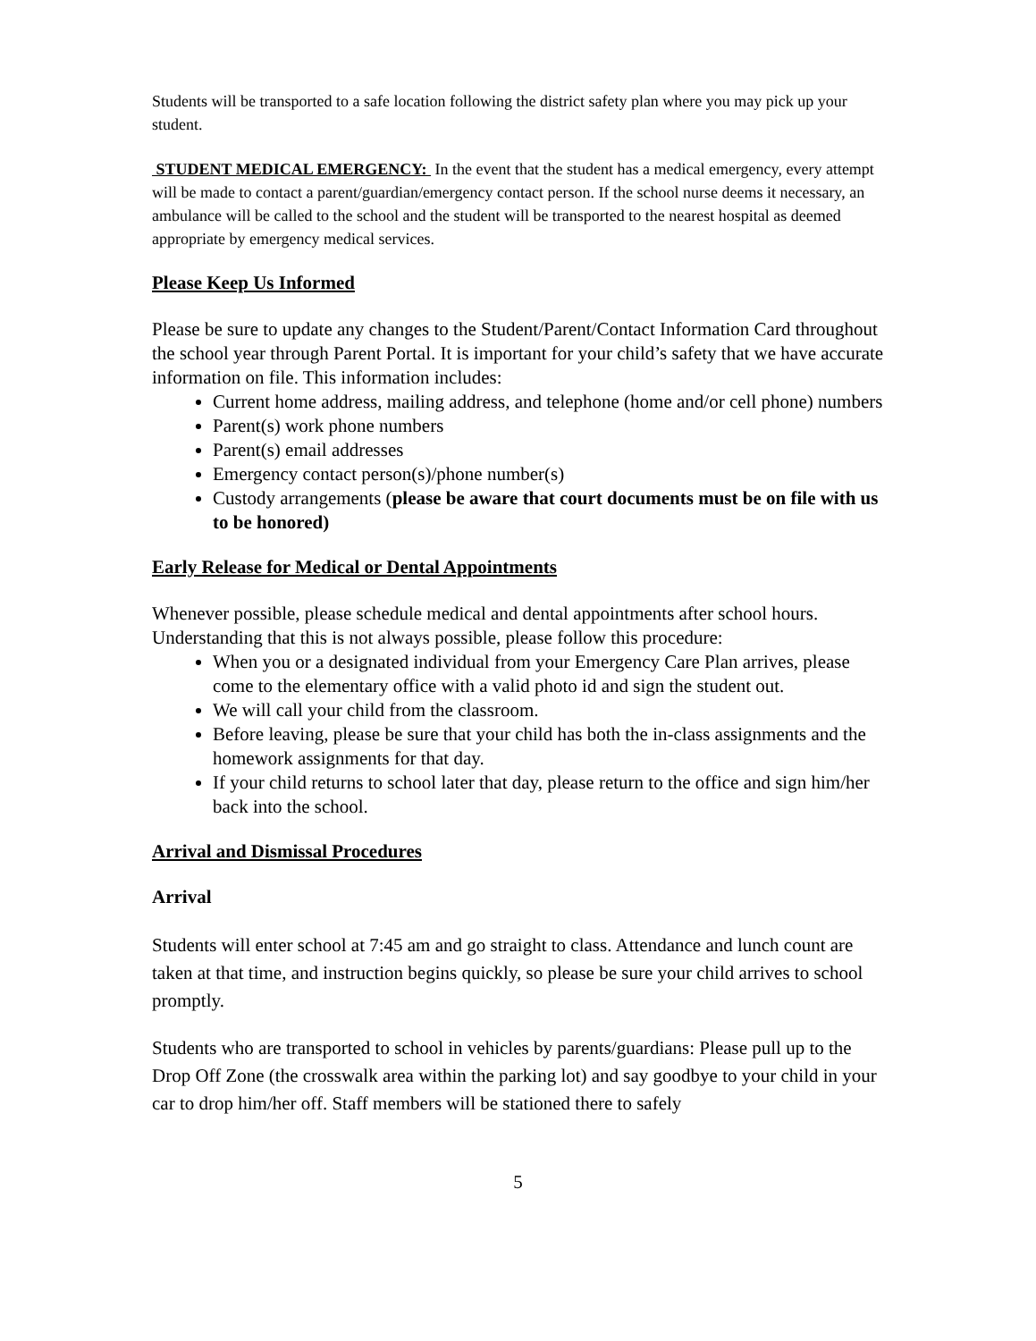Students will be transported to a safe location following the district safety plan where you may pick up your student.
STUDENT MEDICAL EMERGENCY: In the event that the student has a medical emergency, every attempt will be made to contact a parent/guardian/emergency contact person. If the school nurse deems it necessary, an ambulance will be called to the school and the student will be transported to the nearest hospital as deemed appropriate by emergency medical services.
Please Keep Us Informed
Please be sure to update any changes to the Student/Parent/Contact Information Card throughout the school year through Parent Portal. It is important for your child’s safety that we have accurate information on file. This information includes:
Current home address, mailing address, and telephone (home and/or cell phone) numbers
Parent(s) work phone numbers
Parent(s) email addresses
Emergency contact person(s)/phone number(s)
Custody arrangements (please be aware that court documents must be on file with us to be honored)
Early Release for Medical or Dental Appointments
Whenever possible, please schedule medical and dental appointments after school hours. Understanding that this is not always possible, please follow this procedure:
When you or a designated individual from your Emergency Care Plan arrives, please come to the elementary office with a valid photo id and sign the student out.
We will call your child from the classroom.
Before leaving, please be sure that your child has both the in-class assignments and the homework assignments for that day.
If your child returns to school later that day, please return to the office and sign him/her back into the school.
Arrival and Dismissal Procedures
Arrival
Students will enter school at 7:45 am and go straight to class. Attendance and lunch count are taken at that time, and instruction begins quickly, so please be sure your child arrives to school promptly.
Students who are transported to school in vehicles by parents/guardians: Please pull up to the Drop Off Zone (the crosswalk area within the parking lot) and say goodbye to your child in your car to drop him/her off. Staff members will be stationed there to safely
5